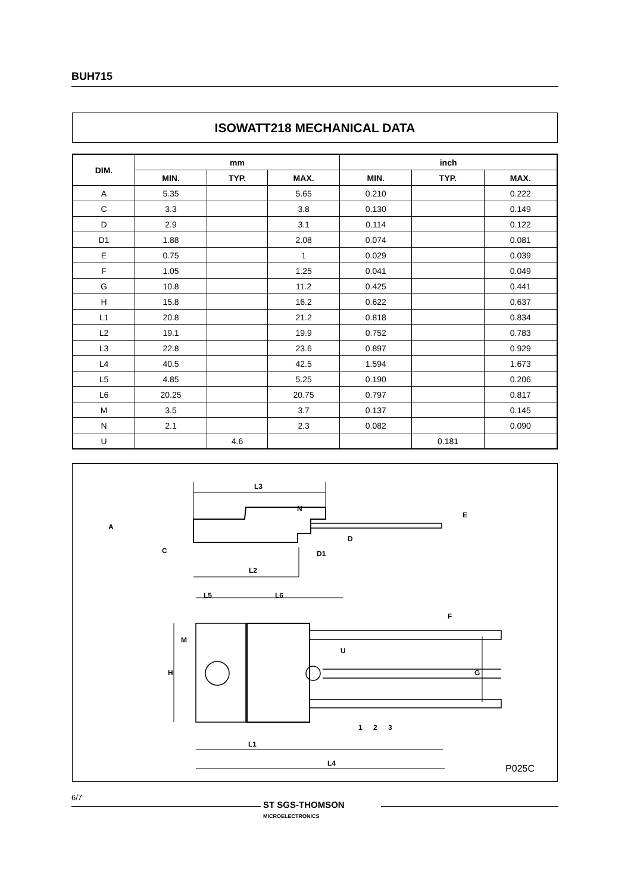BUH715
ISOWATT218 MECHANICAL DATA
| DIM. | mm | | | inch | | |
| --- | --- | --- | --- | --- | --- | --- |
| | MIN. | TYP. | MAX. | MIN. | TYP. | MAX. |
| A | 5.35 | | 5.65 | 0.210 | | 0.222 |
| C | 3.3 | | 3.8 | 0.130 | | 0.149 |
| D | 2.9 | | 3.1 | 0.114 | | 0.122 |
| D1 | 1.88 | | 2.08 | 0.074 | | 0.081 |
| E | 0.75 | | 1 | 0.029 | | 0.039 |
| F | 1.05 | | 1.25 | 0.041 | | 0.049 |
| G | 10.8 | | 11.2 | 0.425 | | 0.441 |
| H | 15.8 | | 16.2 | 0.622 | | 0.637 |
| L1 | 20.8 | | 21.2 | 0.818 | | 0.834 |
| L2 | 19.1 | | 19.9 | 0.752 | | 0.783 |
| L3 | 22.8 | | 23.6 | 0.897 | | 0.929 |
| L4 | 40.5 | | 42.5 | 1.594 | | 1.673 |
| L5 | 4.85 | | 5.25 | 0.190 | | 0.206 |
| L6 | 20.25 | | 20.75 | 0.797 | | 0.817 |
| M | 3.5 | | 3.7 | 0.137 | | 0.145 |
| N | 2.1 | | 2.3 | 0.082 | | 0.090 |
| U | | 4.6 | | | 0.181 | |
L3
N
L2
L5
L6
M
L1
L4
1
2
3
A
C
D
D1
E
F
U
H
G
P025C
6/7
ST SGS-THOMSON
MICROELECTRONICS